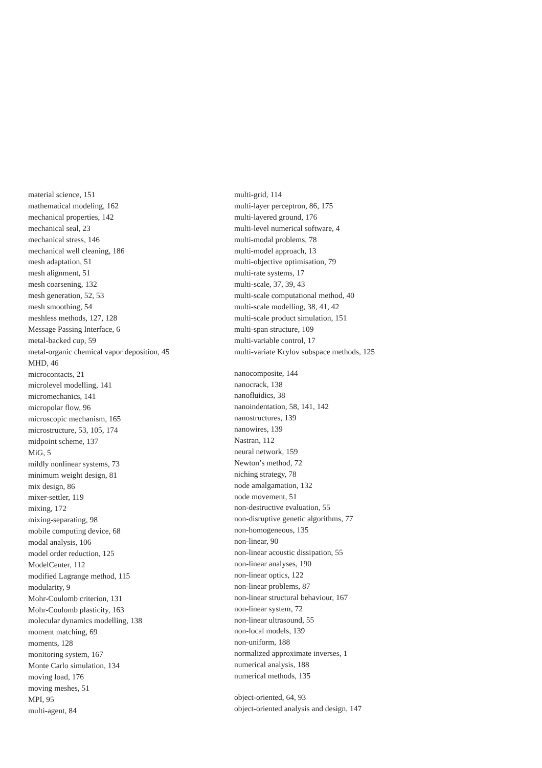material science, 151
mathematical modeling, 162
mechanical properties, 142
mechanical seal, 23
mechanical stress, 146
mechanical well cleaning, 186
mesh adaptation, 51
mesh alignment, 51
mesh coarsening, 132
mesh generation, 52, 53
mesh smoothing, 54
meshless methods, 127, 128
Message Passing Interface, 6
metal-backed cup, 59
metal-organic chemical vapor deposition, 45
MHD, 46
microcontacts, 21
microlevel modelling, 141
micromechanics, 141
micropolar flow, 96
microscopic mechanism, 165
microstructure, 53, 105, 174
midpoint scheme, 137
MiG, 5
mildly nonlinear systems, 73
minimum weight design, 81
mix design, 86
mixer-settler, 119
mixing, 172
mixing-separating, 98
mobile computing device, 68
modal analysis, 106
model order reduction, 125
ModelCenter, 112
modified Lagrange method, 115
modularity, 9
Mohr-Coulomb criterion, 131
Mohr-Coulomb plasticity, 163
molecular dynamics modelling, 138
moment matching, 69
moments, 128
monitoring system, 167
Monte Carlo simulation, 134
moving load, 176
moving meshes, 51
MPI, 95
multi-agent, 84
multi-grid, 114
multi-layer perceptron, 86, 175
multi-layered ground, 176
multi-level numerical software, 4
multi-modal problems, 78
multi-model approach, 13
multi-objective optimisation, 79
multi-rate systems, 17
multi-scale, 37, 39, 43
multi-scale computational method, 40
multi-scale modelling, 38, 41, 42
multi-scale product simulation, 151
multi-span structure, 109
multi-variable control, 17
multi-variate Krylov subspace methods, 125
nanocomposite, 144
nanocrack, 138
nanofluidics, 38
nanoindentation, 58, 141, 142
nanostructures, 139
nanowires, 139
Nastran, 112
neural network, 159
Newton’s method, 72
niching strategy, 78
node amalgamation, 132
node movement, 51
non-destructive evaluation, 55
non-disruptive genetic algorithms, 77
non-homogeneous, 135
non-linear, 90
non-linear acoustic dissipation, 55
non-linear analyses, 190
non-linear optics, 122
non-linear problems, 87
non-linear structural behaviour, 167
non-linear system, 72
non-linear ultrasound, 55
non-local models, 139
non-uniform, 188
normalized approximate inverses, 1
numerical analysis, 188
numerical methods, 135
object-oriented, 64, 93
object-oriented analysis and design, 147